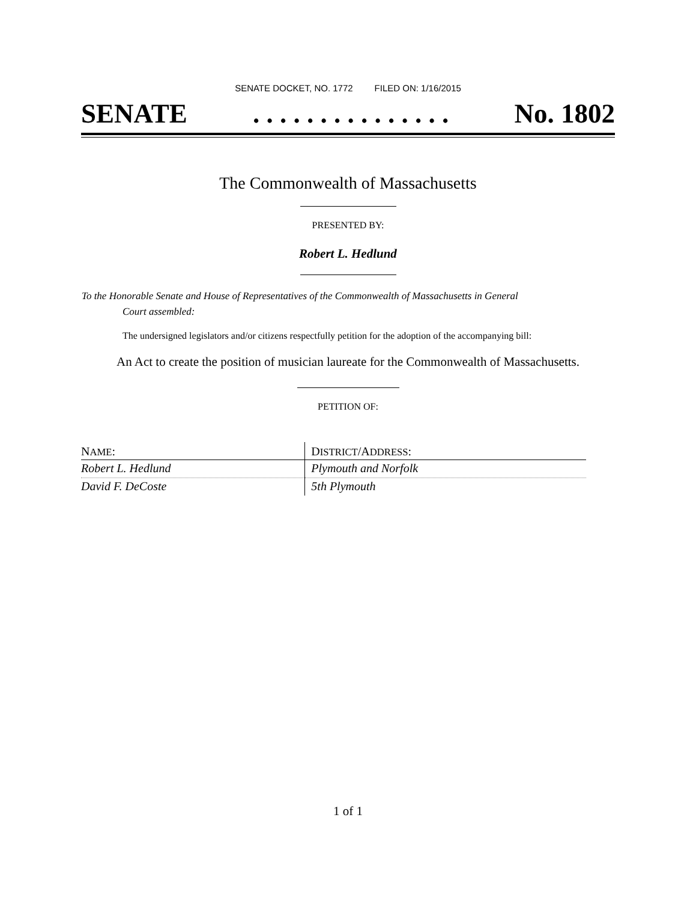SENATE DOCKET, NO. 1772 FILED ON: 1/16/2015
SENATE. . . . . . . . . . . . . . . No. 1802
The Commonwealth of Massachusetts
PRESENTED BY:
Robert L. Hedlund
To the Honorable Senate and House of Representatives of the Commonwealth of Massachusetts in General
Court assembled:
The undersigned legislators and/or citizens respectfully petition for the adoption of the accompanying bill:
An Act to create the position of musician laureate for the Commonwealth of Massachusetts.
PETITION OF:
| N AME : | D ISTRICT /A DDRESS : |
| --- | --- |
| Robert L. Hedlund | Plymouth and Norfolk |
| David F. DeCoste | 5th Plymouth |
1 of 1